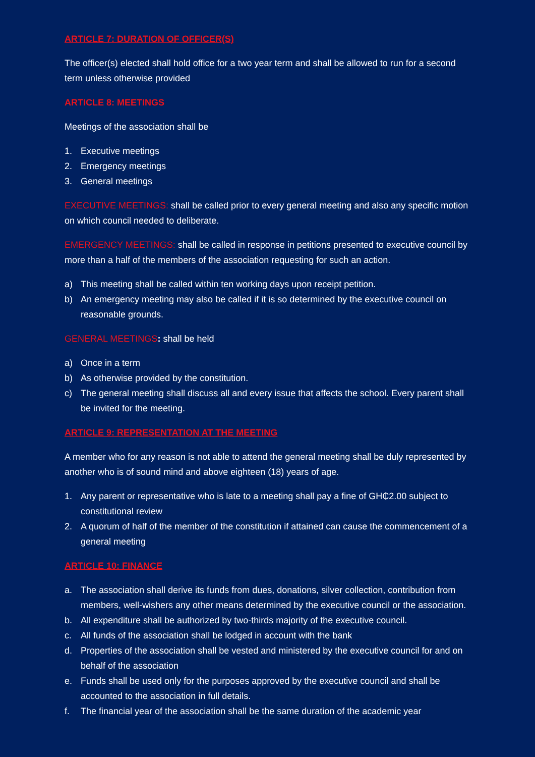ARTICLE 7: DURATION OF OFFICER(S)
The officer(s) elected shall hold office for a two year term and shall be allowed to run for a second term unless otherwise provided
ARTICLE 8: MEETINGS
Meetings of the association shall be
1. Executive meetings
2. Emergency meetings
3. General meetings
EXECUTIVE MEETINGS: shall be called prior to every general meeting and also any specific motion on which council needed to deliberate.
EMERGENCY MEETINGS: shall be called in response in petitions presented to executive council by more than a half of the members of the association requesting for such an action.
a) This meeting shall be called within ten working days upon receipt petition.
b) An emergency meeting may also be called if it is so determined by the executive council on reasonable grounds.
GENERAL MEETINGS: shall be held
a) Once in a term
b) As otherwise provided by the constitution.
c) The general meeting shall discuss all and every issue that affects the school. Every parent shall be invited for the meeting.
ARTICLE 9: REPRESENTATION AT THE MEETING
A member who for any reason is not able to attend the general meeting shall be duly represented by another who is of sound mind and above eighteen (18) years of age.
1. Any parent or representative who is late to a meeting shall pay a fine of GH₵2.00 subject to constitutional review
2. A quorum of half of the member of the constitution if attained can cause the commencement of a general meeting
ARTICLE 10: FINANCE
a. The association shall derive its funds from dues, donations, silver collection, contribution from members, well-wishers any other means determined by the executive council or the association.
b. All expenditure shall be authorized by two-thirds majority of the executive council.
c. All funds of the association shall be lodged in account with the bank
d. Properties of the association shall be vested and ministered by the executive council for and on behalf of the association
e. Funds shall be used only for the purposes approved by the executive council and shall be accounted to the association in full details.
f. The financial year of the association shall be the same duration of the academic year